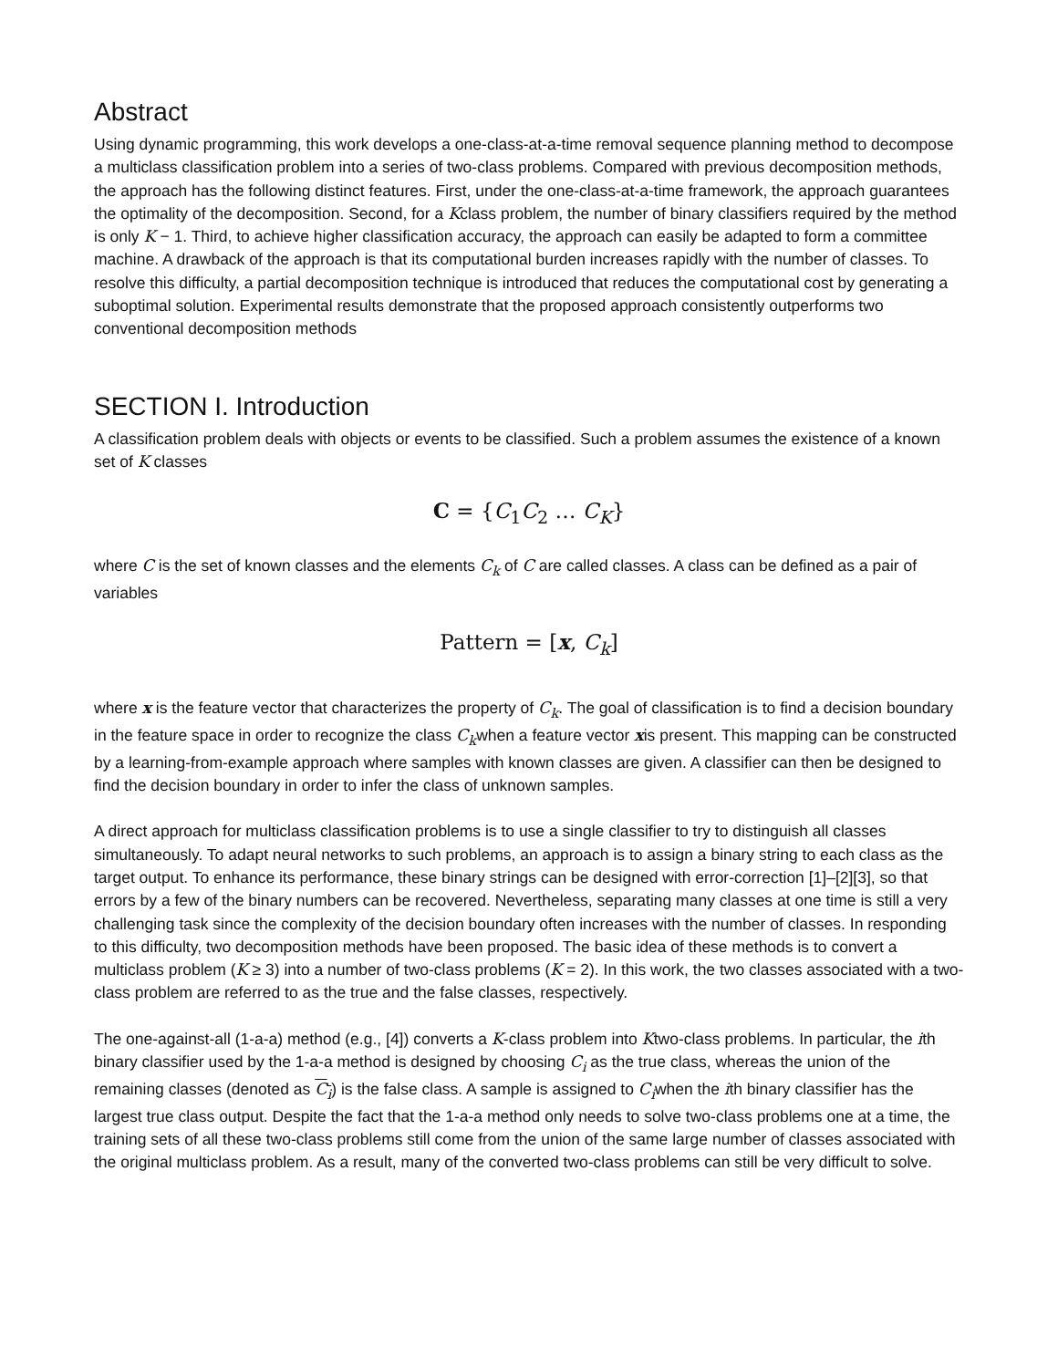Abstract
Using dynamic programming, this work develops a one-class-at-a-time removal sequence planning method to decompose a multiclass classification problem into a series of two-class problems. Compared with previous decomposition methods, the approach has the following distinct features. First, under the one-class-at-a-time framework, the approach guarantees the optimality of the decomposition. Second, for a Kclass problem, the number of binary classifiers required by the method is only K − 1. Third, to achieve higher classification accuracy, the approach can easily be adapted to form a committee machine. A drawback of the approach is that its computational burden increases rapidly with the number of classes. To resolve this difficulty, a partial decomposition technique is introduced that reduces the computational cost by generating a suboptimal solution. Experimental results demonstrate that the proposed approach consistently outperforms two conventional decomposition methods
SECTION I. Introduction
A classification problem deals with objects or events to be classified. Such a problem assumes the existence of a known set of K classes
C = {C<sub>1</sub>C<sub>2</sub> … C<sub>K</sub>}
where C is the set of known classes and the elements C<sub>k</sub> of C are called classes. A class can be defined as a pair of variables
Pattern = [x, C<sub>k</sub>]
where x is the feature vector that characterizes the property of C<sub>k</sub>. The goal of classification is to find a decision boundary in the feature space in order to recognize the class C<sub>k</sub>when a feature vector xis present. This mapping can be constructed by a learning-from-example approach where samples with known classes are given. A classifier can then be designed to find the decision boundary in order to infer the class of unknown samples.
A direct approach for multiclass classification problems is to use a single classifier to try to distinguish all classes simultaneously. To adapt neural networks to such problems, an approach is to assign a binary string to each class as the target output. To enhance its performance, these binary strings can be designed with error-correction [1]–[2][3], so that errors by a few of the binary numbers can be recovered. Nevertheless, separating many classes at one time is still a very challenging task since the complexity of the decision boundary often increases with the number of classes. In responding to this difficulty, two decomposition methods have been proposed. The basic idea of these methods is to convert a multiclass problem (K ≥ 3) into a number of two-class problems (K = 2). In this work, the two classes associated with a two-class problem are referred to as the true and the false classes, respectively.
The one-against-all (1-a-a) method (e.g., [4]) converts a K-class problem into Ktwo-class problems. In particular, the ith binary classifier used by the 1-a-a method is designed by choosing C<sub>i</sub> as the true class, whereas the union of the remaining classes (denoted as C<sub>i</sub>) is the false class. A sample is assigned to C<sub>i</sub>when the ith binary classifier has the largest true class output. Despite the fact that the 1-a-a method only needs to solve two-class problems one at a time, the training sets of all these two-class problems still come from the union of the same large number of classes associated with the original multiclass problem. As a result, many of the converted two-class problems can still be very difficult to solve.